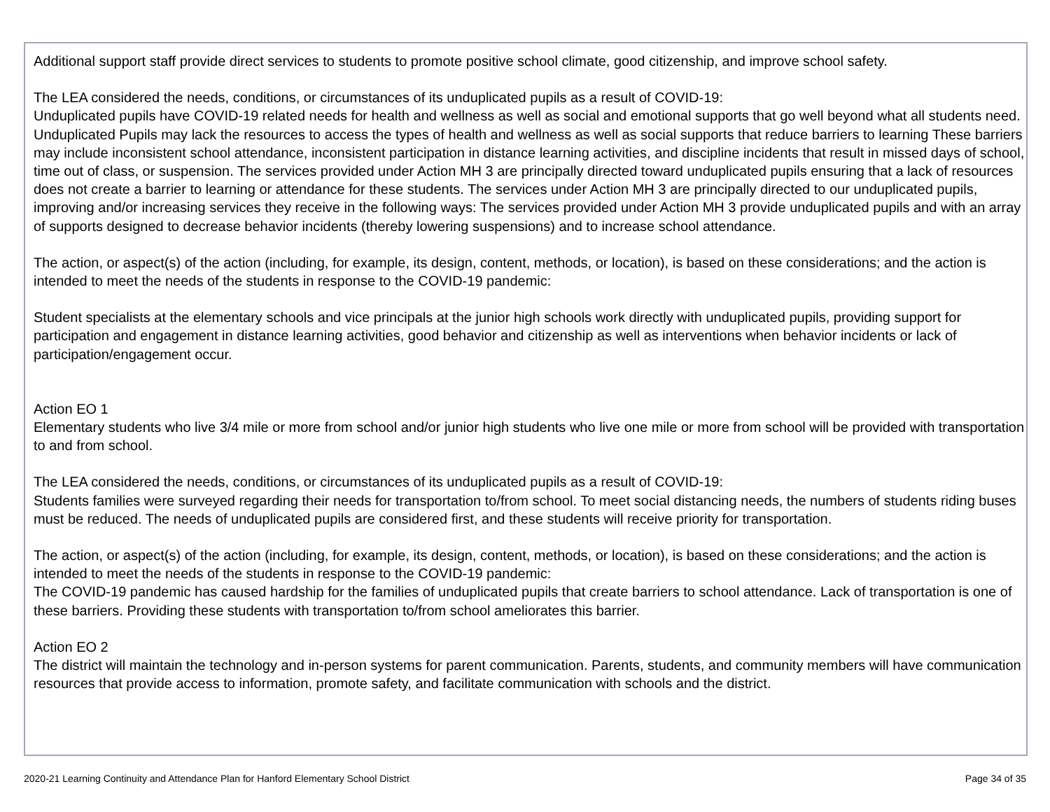Additional support staff provide direct services to students to promote positive school climate, good citizenship, and improve school safety.
The LEA considered the needs, conditions, or circumstances of its unduplicated pupils as a result of COVID-19:
Unduplicated pupils have COVID-19 related needs for health and wellness as well as social and emotional supports that go well beyond what all students need. Unduplicated Pupils may lack the resources to access the types of health and wellness as well as social supports that reduce barriers to learning These barriers may include inconsistent school attendance, inconsistent participation in distance learning activities, and discipline incidents that result in missed days of school, time out of class, or suspension. The services provided under Action MH 3 are principally directed toward unduplicated pupils ensuring that a lack of resources does not create a barrier to learning or attendance for these students. The services under Action MH 3 are principally directed to our unduplicated pupils, improving and/or increasing services they receive in the following ways: The services provided under Action MH 3 provide unduplicated pupils and with an array of supports designed to decrease behavior incidents (thereby lowering suspensions) and to increase school attendance.
The action, or aspect(s) of the action (including, for example, its design, content, methods, or location), is based on these considerations; and the action is intended to meet the needs of the students in response to the COVID-19 pandemic:
Student specialists at the elementary schools and vice principals at the junior high schools work directly with unduplicated pupils, providing support for participation and engagement in distance learning activities, good behavior and citizenship as well as interventions when behavior incidents or lack of participation/engagement occur.
Action EO 1
Elementary students who live 3/4 mile or more from school and/or junior high students who live one mile or more from school will be provided with transportation to and from school.
The LEA considered the needs, conditions, or circumstances of its unduplicated pupils as a result of COVID-19:
Students families were surveyed regarding their needs for transportation to/from school. To meet social distancing needs, the numbers of students riding buses must be reduced. The needs of unduplicated pupils are considered first, and these students will receive priority for transportation.
The action, or aspect(s) of the action (including, for example, its design, content, methods, or location), is based on these considerations; and the action is intended to meet the needs of the students in response to the COVID-19 pandemic:
The COVID-19 pandemic has caused hardship for the families of unduplicated pupils that create barriers to school attendance. Lack of transportation is one of these barriers. Providing these students with transportation to/from school ameliorates this barrier.
Action EO 2
The district will maintain the technology and in-person systems for parent communication. Parents, students, and community members will have communication resources that provide access to information, promote safety, and facilitate communication with schools and the district.
2020-21 Learning Continuity and Attendance Plan for Hanford Elementary School District Page 34 of 35